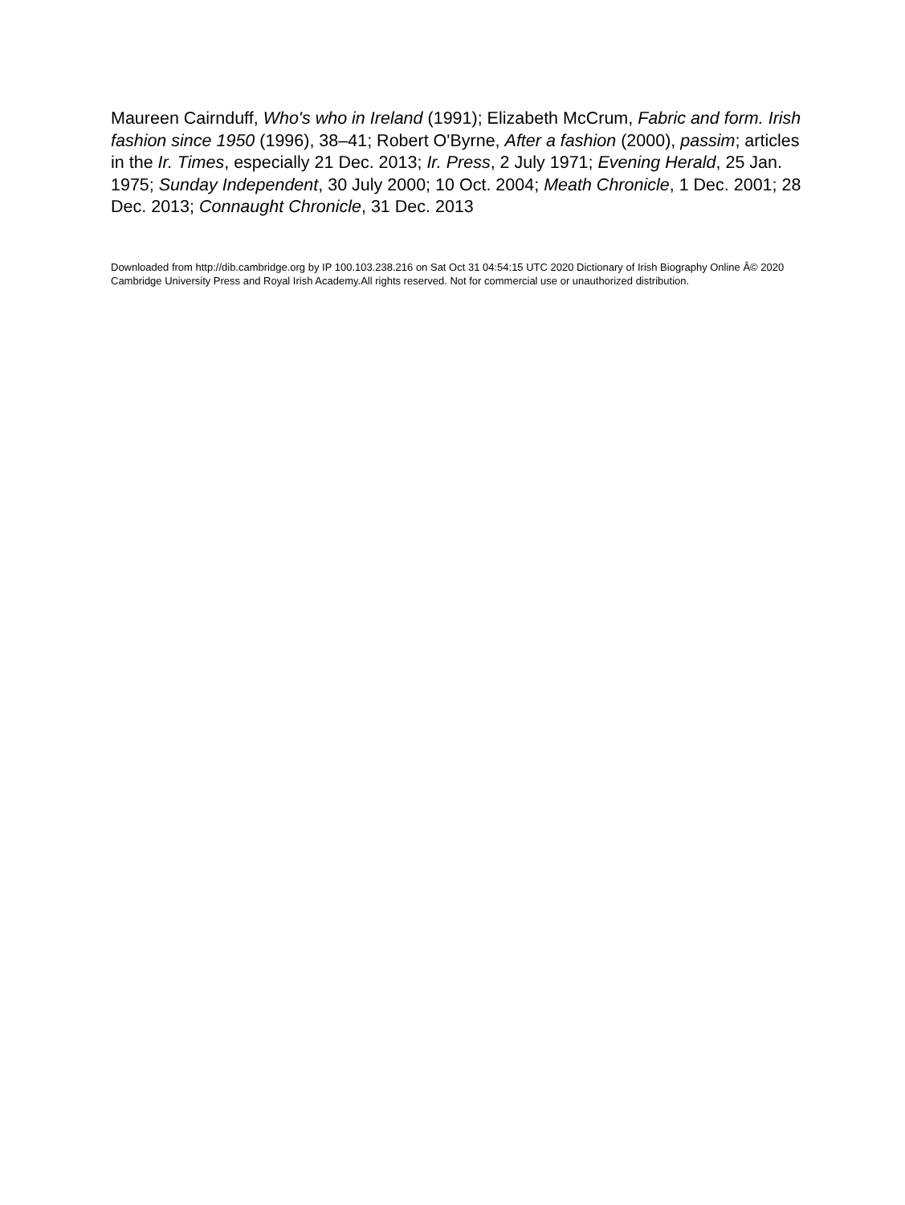Maureen Cairnduff, Who's who in Ireland (1991); Elizabeth McCrum, Fabric and form. Irish fashion since 1950 (1996), 38–41; Robert O'Byrne, After a fashion (2000), passim; articles in the Ir. Times, especially 21 Dec. 2013; Ir. Press, 2 July 1971; Evening Herald, 25 Jan. 1975; Sunday Independent, 30 July 2000; 10 Oct. 2004; Meath Chronicle, 1 Dec. 2001; 28 Dec. 2013; Connaught Chronicle, 31 Dec. 2013
Downloaded from http://dib.cambridge.org by IP 100.103.238.216 on Sat Oct 31 04:54:15 UTC 2020 Dictionary of Irish Biography Online Â© 2020 Cambridge University Press and Royal Irish Academy.All rights reserved. Not for commercial use or unauthorized distribution.